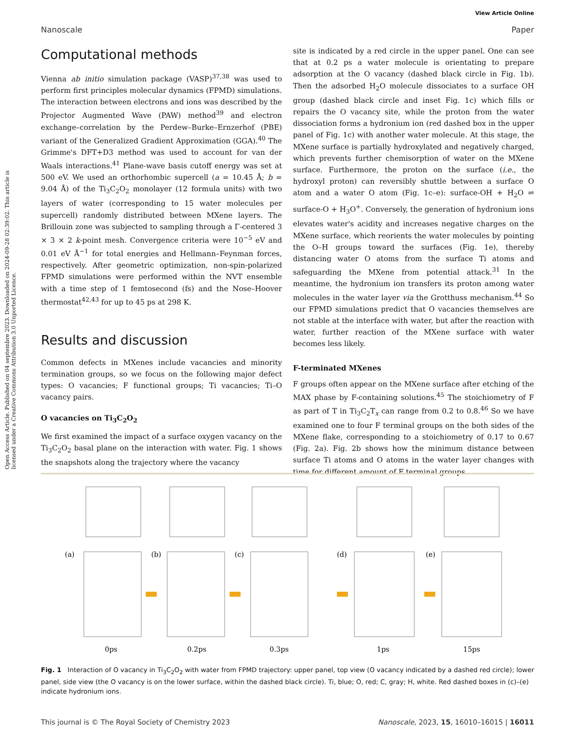View Article Online
Nanoscale Paper
Open Access Article. Published on 04 septembre 2023. Downloaded on 2024-09-28 02:39:02. This article is licensed under a Creative Commons Attribution 3.0 Unported Licence.
Computational methods
Vienna ab initio simulation package (VASP)<sup>37,38</sup> was used to perform first principles molecular dynamics (FPMD) simulations. The interaction between electrons and ions was described by the Projector Augmented Wave (PAW) method<sup>39</sup> and electron exchange–correlation by the Perdew–Burke–Ernzerhof (PBE) variant of the Generalized Gradient Approximation (GGA).<sup>40</sup> The Grimme's DFT+D3 method was used to account for van der Waals interactions.<sup>41</sup> Plane-wave basis cutoff energy was set at 500 eV. We used an orthorhombic supercell (a = 10.45 Å; b = 9.04 Å) of the Ti<sub>3</sub>C<sub>2</sub>O<sub>2</sub> monolayer (12 formula units) with two layers of water (corresponding to 15 water molecules per supercell) randomly distributed between MXene layers. The Brillouin zone was subjected to sampling through a Γ-centered 3 × 3 × 2 k-point mesh. Convergence criteria were 10<sup>−5</sup> eV and 0.01 eV Å<sup>−1</sup> for total energies and Hellmann–Feynman forces, respectively. After geometric optimization, non-spin-polarized FPMD simulations were performed within the NVT ensemble with a time step of 1 femtosecond (fs) and the Nose–Hoover thermostat<sup>42,43</sup> for up to 45 ps at 298 K.
Results and discussion
Common defects in MXenes include vacancies and minority termination groups, so we focus on the following major defect types: O vacancies; F functional groups; Ti vacancies; Ti–O vacancy pairs.
O vacancies on Ti<sub>3</sub>C<sub>2</sub>O<sub>2</sub>
We first examined the impact of a surface oxygen vacancy on the Ti<sub>3</sub>C<sub>2</sub>O<sub>2</sub> basal plane on the interaction with water. Fig. 1 shows the snapshots along the trajectory where the vacancy
site is indicated by a red circle in the upper panel. One can see that at 0.2 ps a water molecule is orientating to prepare adsorption at the O vacancy (dashed black circle in Fig. 1b). Then the adsorbed H<sub>2</sub>O molecule dissociates to a surface OH group (dashed black circle and inset Fig. 1c) which fills or repairs the O vacancy site, while the proton from the water dissociation forms a hydronium ion (red dashed box in the upper panel of Fig. 1c) with another water molecule. At this stage, the MXene surface is partially hydroxylated and negatively charged, which prevents further chemisorption of water on the MXene surface. Furthermore, the proton on the surface (i.e., the hydroxyl proton) can reversibly shuttle between a surface O atom and a water O atom (Fig. 1c–e): surface-OH + H<sub>2</sub>O ⇌ surface-O + H<sub>3</sub>O<sup>+</sup>. Conversely, the generation of hydronium ions elevates water's acidity and increases negative charges on the MXene surface, which reorients the water molecules by pointing the O–H groups toward the surfaces (Fig. 1e), thereby distancing water O atoms from the surface Ti atoms and safeguarding the MXene from potential attack.<sup>31</sup> In the meantime, the hydronium ion transfers its proton among water molecules in the water layer via the Grotthuss mechanism.<sup>44</sup> So our FPMD simulations predict that O vacancies themselves are not stable at the interface with water, but after the reaction with water, further reaction of the MXene surface with water becomes less likely.
F-terminated MXenes
F groups often appear on the MXene surface after etching of the MAX phase by F-containing solutions.<sup>45</sup> The stoichiometry of F as part of T in Ti<sub>3</sub>C<sub>2</sub>T<sub>x</sub> can range from 0.2 to 0.8.<sup>46</sup> So we have examined one to four F terminal groups on the both sides of the MXene flake, corresponding to a stoichiometry of 0.17 to 0.67 (Fig. 2a). Fig. 2b shows how the minimum distance between surface Ti atoms and O atoms in the water layer changes with time for different amount of F terminal groups.
(a)
(b)
(c)
(d)
(e)
0ps
0.2ps
0.3ps
1ps
15ps
Fig. 1 Interaction of O vacancy in Ti<sub>3</sub>C<sub>2</sub>O<sub>2</sub> with water from FPMD trajectory: upper panel, top view (O vacancy indicated by a dashed red circle); lower panel, side view (the O vacancy is on the lower surface, within the dashed black circle). Ti, blue; O, red; C, gray; H, white. Red dashed boxes in (c)–(e) indicate hydronium ions.
This journal is © The Royal Society of Chemistry 2023 Nanoscale, 2023, 15, 16010–16015 | 16011